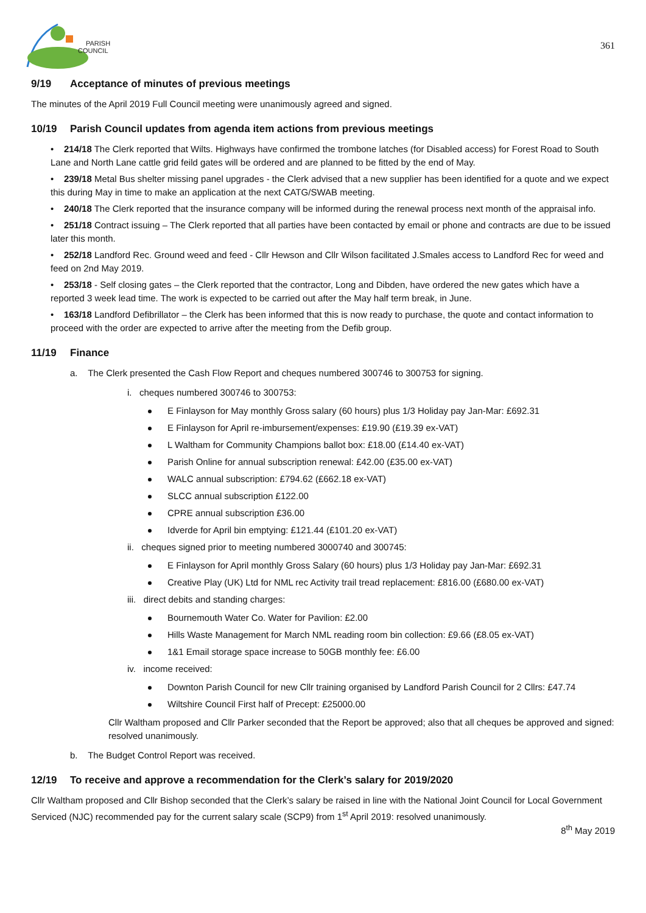PARISH
COUNCIL
361
9/19 Acceptance of minutes of previous meetings
The minutes of the April 2019 Full Council meeting were unanimously agreed and signed.
10/19 Parish Council updates from agenda item actions from previous meetings
• 214/18 The Clerk reported that Wilts. Highways have confirmed the trombone latches (for Disabled access) for Forest Road to South Lane and North Lane cattle grid feild gates will be ordered and are planned to be fitted by the end of May.
• 239/18 Metal Bus shelter missing panel upgrades - the Clerk advised that a new supplier has been identified for a quote and we expect this during May in time to make an application at the next CATG/SWAB meeting.
• 240/18 The Clerk reported that the insurance company will be informed during the renewal process next month of the appraisal info.
• 251/18 Contract issuing – The Clerk reported that all parties have been contacted by email or phone and contracts are due to be issued later this month.
• 252/18 Landford Rec. Ground weed and feed - Cllr Hewson and Cllr Wilson facilitated J.Smales access to Landford Rec for weed and feed on 2nd May 2019.
• 253/18 - Self closing gates – the Clerk reported that the contractor, Long and Dibden, have ordered the new gates which have a reported 3 week lead time. The work is expected to be carried out after the May half term break, in June.
• 163/18 Landford Defibrillator – the Clerk has been informed that this is now ready to purchase, the quote and contact information to proceed with the order are expected to arrive after the meeting from the Defib group.
11/19 Finance
a. The Clerk presented the Cash Flow Report and cheques numbered 300746 to 300753 for signing.
i. cheques numbered 300746 to 300753:
E Finlayson for May monthly Gross salary (60 hours) plus 1/3 Holiday pay Jan-Mar: £692.31
E Finlayson for April re-imbursement/expenses: £19.90 (£19.39 ex-VAT)
L Waltham for Community Champions ballot box: £18.00 (£14.40 ex-VAT)
Parish Online for annual subscription renewal: £42.00 (£35.00 ex-VAT)
WALC annual subscription: £794.62 (£662.18 ex-VAT)
SLCC annual subscription £122.00
CPRE annual subscription £36.00
Idverde for April bin emptying: £121.44 (£101.20 ex-VAT)
ii. cheques signed prior to meeting numbered 3000740 and 300745:
E Finlayson for April monthly Gross Salary (60 hours) plus 1/3 Holiday pay Jan-Mar: £692.31
Creative Play (UK) Ltd for NML rec Activity trail tread replacement: £816.00 (£680.00 ex-VAT)
iii. direct debits and standing charges:
Bournemouth Water Co. Water for Pavilion: £2.00
Hills Waste Management for March NML reading room bin collection: £9.66 (£8.05 ex-VAT)
1&1 Email storage space increase to 50GB monthly fee: £6.00
iv. income received:
Downton Parish Council for new Cllr training organised by Landford Parish Council for 2 Cllrs: £47.74
Wiltshire Council First half of Precept: £25000.00
Cllr Waltham proposed and Cllr Parker seconded that the Report be approved; also that all cheques be approved and signed: resolved unanimously.
b. The Budget Control Report was received.
12/19 To receive and approve a recommendation for the Clerk’s salary for 2019/2020
Cllr Waltham proposed and Cllr Bishop seconded that the Clerk’s salary be raised in line with the National Joint Council for Local Government Serviced (NJC) recommended pay for the current salary scale (SCP9) from 1<sup>st</sup> April 2019: resolved unanimously.
8<sup>th</sup> May 2019